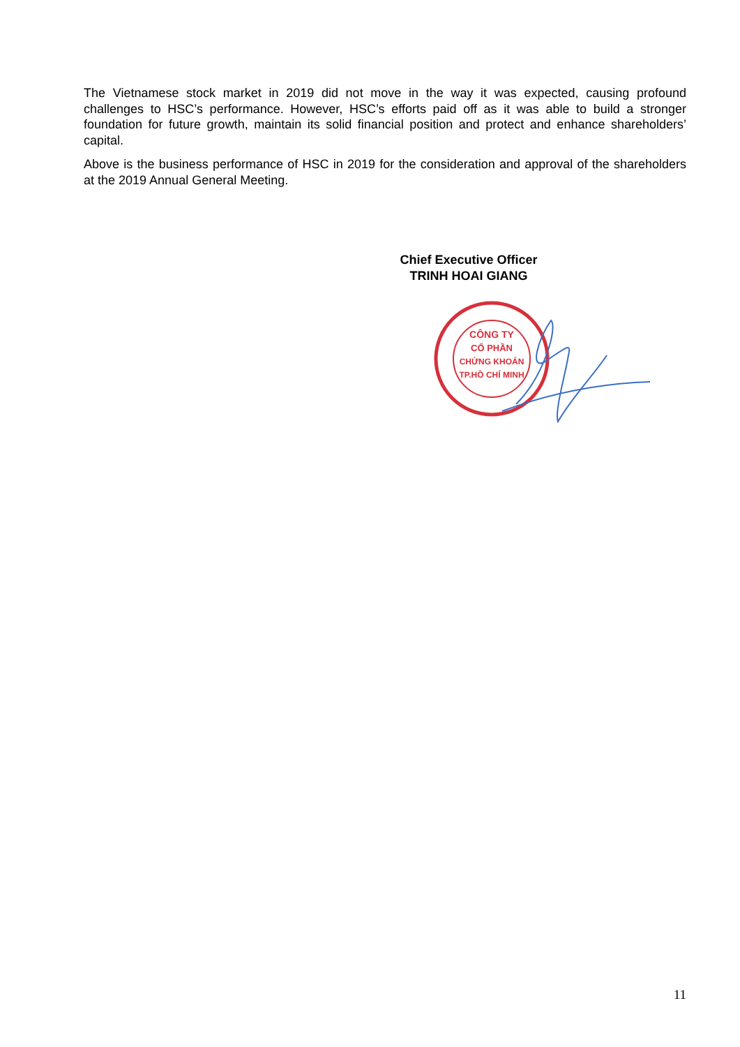The Vietnamese stock market in 2019 did not move in the way it was expected, causing profound challenges to HSC’s performance. However, HSC’s efforts paid off as it was able to build a stronger foundation for future growth, maintain its solid financial position and protect and enhance shareholders’ capital.
Above is the business performance of HSC in 2019 for the consideration and approval of the shareholders at the 2019 Annual General Meeting.
Chief Executive Officer
TRINH HOAI GIANG
CÔNG TY
CỔ PHẦN
CHỨNG KHOÁN
TP.HỒ CHÍ MINH
11